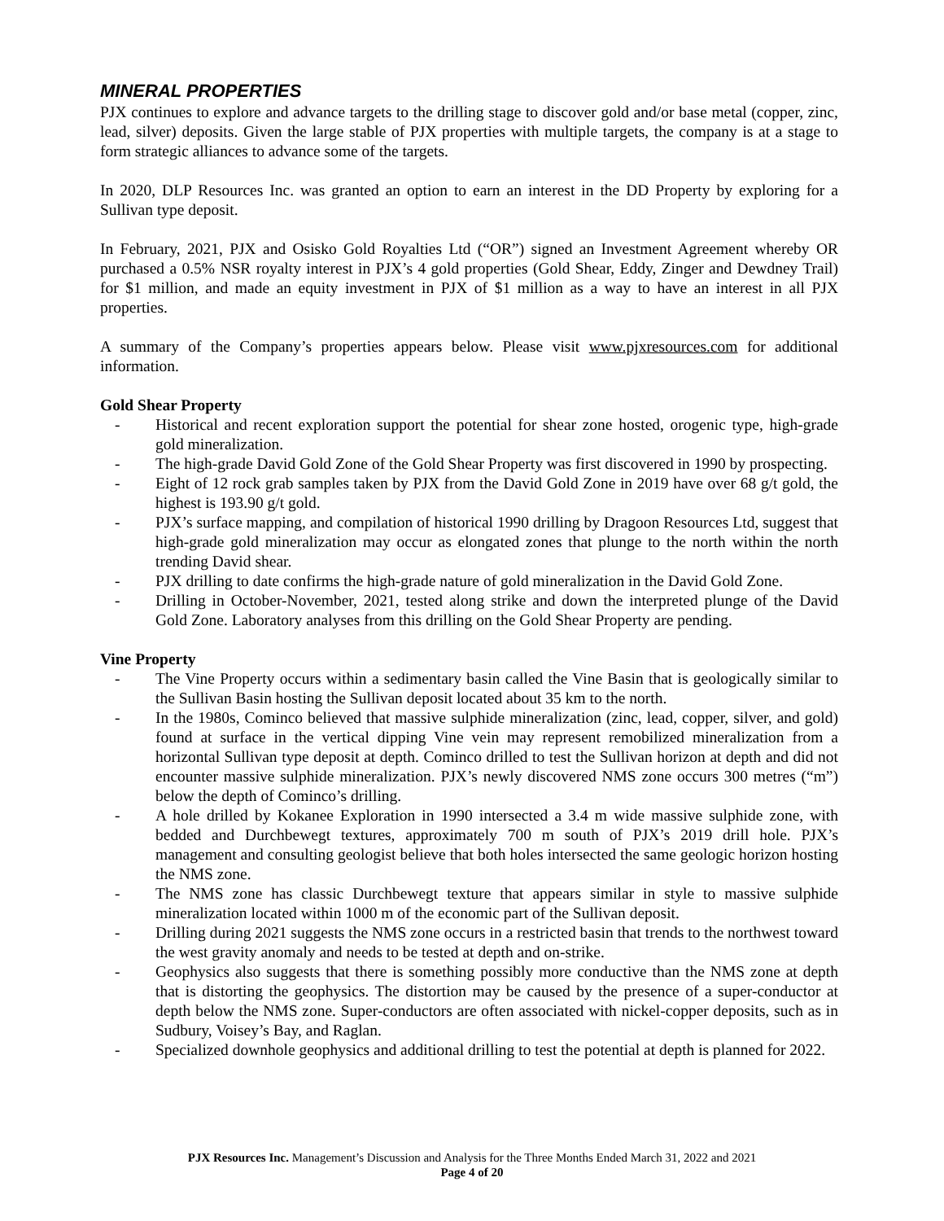MINERAL PROPERTIES
PJX continues to explore and advance targets to the drilling stage to discover gold and/or base metal (copper, zinc, lead, silver) deposits. Given the large stable of PJX properties with multiple targets, the company is at a stage to form strategic alliances to advance some of the targets.
In 2020, DLP Resources Inc. was granted an option to earn an interest in the DD Property by exploring for a Sullivan type deposit.
In February, 2021, PJX and Osisko Gold Royalties Ltd (“OR”) signed an Investment Agreement whereby OR purchased a 0.5% NSR royalty interest in PJX’s 4 gold properties (Gold Shear, Eddy, Zinger and Dewdney Trail) for $1 million, and made an equity investment in PJX of $1 million as a way to have an interest in all PJX properties.
A summary of the Company’s properties appears below. Please visit www.pjxresources.com for additional information.
Gold Shear Property
- Historical and recent exploration support the potential for shear zone hosted, orogenic type, high-grade gold mineralization.
- The high-grade David Gold Zone of the Gold Shear Property was first discovered in 1990 by prospecting.
- Eight of 12 rock grab samples taken by PJX from the David Gold Zone in 2019 have over 68 g/t gold, the highest is 193.90 g/t gold.
- PJX’s surface mapping, and compilation of historical 1990 drilling by Dragoon Resources Ltd, suggest that high-grade gold mineralization may occur as elongated zones that plunge to the north within the north trending David shear.
- PJX drilling to date confirms the high-grade nature of gold mineralization in the David Gold Zone.
- Drilling in October-November, 2021, tested along strike and down the interpreted plunge of the David Gold Zone. Laboratory analyses from this drilling on the Gold Shear Property are pending.
Vine Property
- The Vine Property occurs within a sedimentary basin called the Vine Basin that is geologically similar to the Sullivan Basin hosting the Sullivan deposit located about 35 km to the north.
- In the 1980s, Cominco believed that massive sulphide mineralization (zinc, lead, copper, silver, and gold) found at surface in the vertical dipping Vine vein may represent remobilized mineralization from a horizontal Sullivan type deposit at depth. Cominco drilled to test the Sullivan horizon at depth and did not encounter massive sulphide mineralization. PJX’s newly discovered NMS zone occurs 300 metres (“m”) below the depth of Cominco’s drilling.
- A hole drilled by Kokanee Exploration in 1990 intersected a 3.4 m wide massive sulphide zone, with bedded and Durchbewegt textures, approximately 700 m south of PJX’s 2019 drill hole. PJX’s management and consulting geologist believe that both holes intersected the same geologic horizon hosting the NMS zone.
- The NMS zone has classic Durchbewegt texture that appears similar in style to massive sulphide mineralization located within 1000 m of the economic part of the Sullivan deposit.
- Drilling during 2021 suggests the NMS zone occurs in a restricted basin that trends to the northwest toward the west gravity anomaly and needs to be tested at depth and on-strike.
- Geophysics also suggests that there is something possibly more conductive than the NMS zone at depth that is distorting the geophysics. The distortion may be caused by the presence of a super-conductor at depth below the NMS zone. Super-conductors are often associated with nickel-copper deposits, such as in Sudbury, Voisey’s Bay, and Raglan.
- Specialized downhole geophysics and additional drilling to test the potential at depth is planned for 2022.
PJX Resources Inc. Management’s Discussion and Analysis for the Three Months Ended March 31, 2022 and 2021
Page 4 of 20